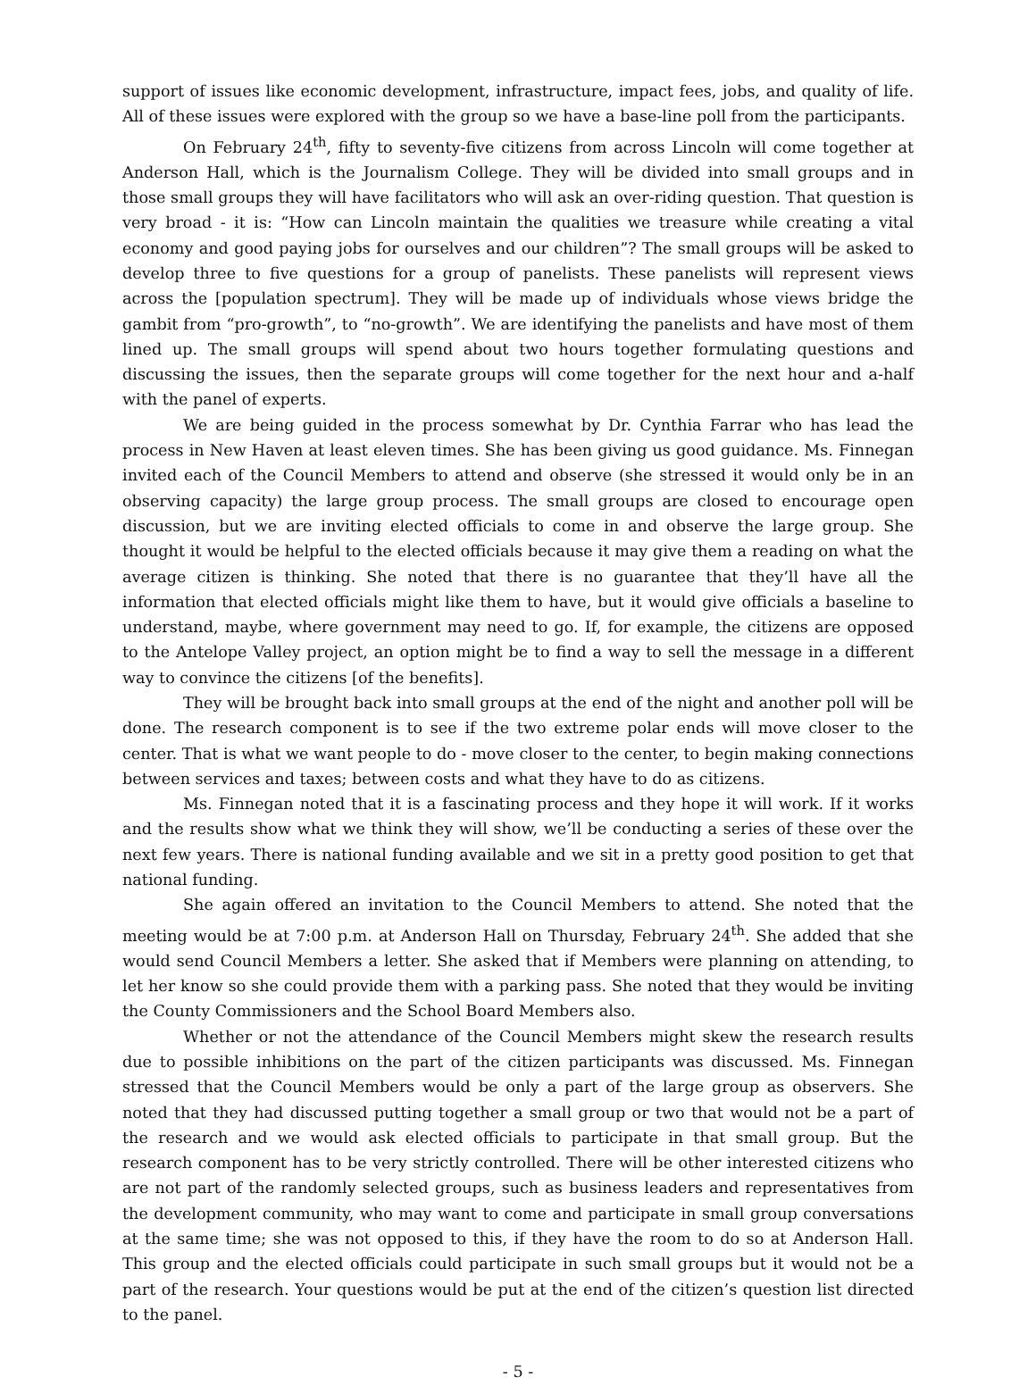support of issues like economic development, infrastructure, impact fees, jobs, and quality of life. All of these issues were explored with the group so we have a base-line poll from the participants.
On February 24<sup>th</sup>, fifty to seventy-five citizens from across Lincoln will come together at Anderson Hall, which is the Journalism College. They will be divided into small groups and in those small groups they will have facilitators who will ask an over-riding question. That question is very broad - it is: “How can Lincoln maintain the qualities we treasure while creating a vital economy and good paying jobs for ourselves and our children”? The small groups will be asked to develop three to five questions for a group of panelists. These panelists will represent views across the [population spectrum]. They will be made up of individuals whose views bridge the gambit from “pro-growth”, to “no-growth”. We are identifying the panelists and have most of them lined up. The small groups will spend about two hours together formulating questions and discussing the issues, then the separate groups will come together for the next hour and a-half with the panel of experts.
We are being guided in the process somewhat by Dr. Cynthia Farrar who has lead the process in New Haven at least eleven times. She has been giving us good guidance. Ms. Finnegan invited each of the Council Members to attend and observe (she stressed it would only be in an observing capacity) the large group process. The small groups are closed to encourage open discussion, but we are inviting elected officials to come in and observe the large group. She thought it would be helpful to the elected officials because it may give them a reading on what the average citizen is thinking. She noted that there is no guarantee that they’ll have all the information that elected officials might like them to have, but it would give officials a baseline to understand, maybe, where government may need to go. If, for example, the citizens are opposed to the Antelope Valley project, an option might be to find a way to sell the message in a different way to convince the citizens [of the benefits].
They will be brought back into small groups at the end of the night and another poll will be done. The research component is to see if the two extreme polar ends will move closer to the center. That is what we want people to do - move closer to the center, to begin making connections between services and taxes; between costs and what they have to do as citizens.
Ms. Finnegan noted that it is a fascinating process and they hope it will work. If it works and the results show what we think they will show, we’ll be conducting a series of these over the next few years. There is national funding available and we sit in a pretty good position to get that national funding.
She again offered an invitation to the Council Members to attend. She noted that the meeting would be at 7:00 p.m. at Anderson Hall on Thursday, February 24<sup>th</sup>. She added that she would send Council Members a letter. She asked that if Members were planning on attending, to let her know so she could provide them with a parking pass. She noted that they would be inviting the County Commissioners and the School Board Members also.
Whether or not the attendance of the Council Members might skew the research results due to possible inhibitions on the part of the citizen participants was discussed. Ms. Finnegan stressed that the Council Members would be only a part of the large group as observers. She noted that they had discussed putting together a small group or two that would not be a part of the research and we would ask elected officials to participate in that small group. But the research component has to be very strictly controlled. There will be other interested citizens who are not part of the randomly selected groups, such as business leaders and representatives from the development community, who may want to come and participate in small group conversations at the same time; she was not opposed to this, if they have the room to do so at Anderson Hall. This group and the elected officials could participate in such small groups but it would not be a part of the research. Your questions would be put at the end of the citizen’s question list directed to the panel.
- 5 -